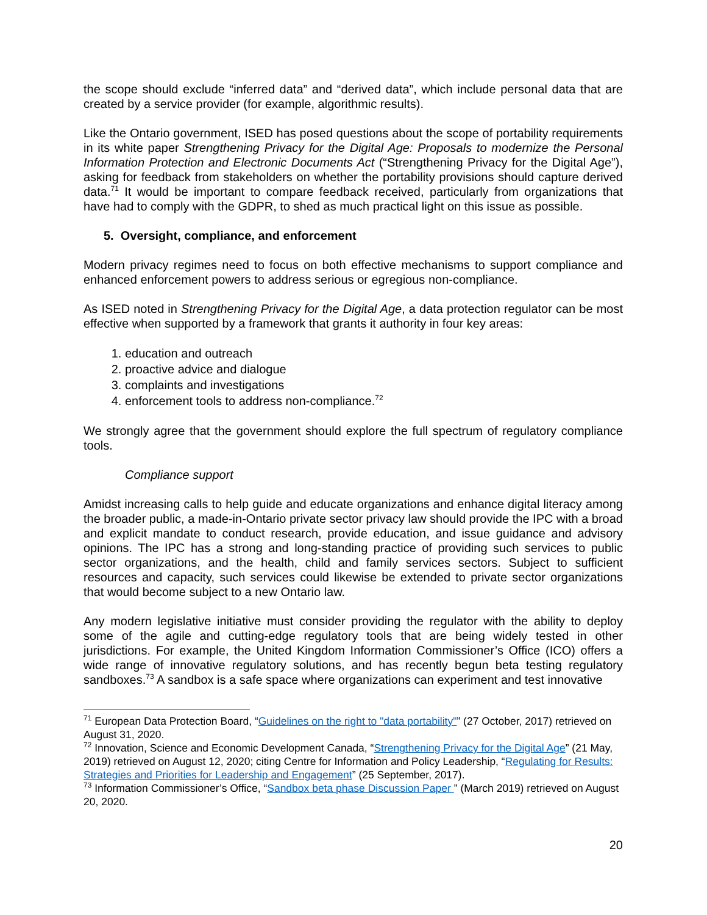the scope should exclude “inferred data” and “derived data”, which include personal data that are created by a service provider (for example, algorithmic results).
Like the Ontario government, ISED has posed questions about the scope of portability requirements in its white paper Strengthening Privacy for the Digital Age: Proposals to modernize the Personal Information Protection and Electronic Documents Act (“Strengthening Privacy for the Digital Age”), asking for feedback from stakeholders on whether the portability provisions should capture derived data.<sup>71</sup> It would be important to compare feedback received, particularly from organizations that have had to comply with the GDPR, to shed as much practical light on this issue as possible.
5. Oversight, compliance, and enforcement
Modern privacy regimes need to focus on both effective mechanisms to support compliance and enhanced enforcement powers to address serious or egregious non-compliance.
As ISED noted in Strengthening Privacy for the Digital Age, a data protection regulator can be most effective when supported by a framework that grants it authority in four key areas:
1. education and outreach
2. proactive advice and dialogue
3. complaints and investigations
4. enforcement tools to address non-compliance.<sup>72</sup>
We strongly agree that the government should explore the full spectrum of regulatory compliance tools.
Compliance support
Amidst increasing calls to help guide and educate organizations and enhance digital literacy among the broader public, a made-in-Ontario private sector privacy law should provide the IPC with a broad and explicit mandate to conduct research, provide education, and issue guidance and advisory opinions. The IPC has a strong and long-standing practice of providing such services to public sector organizations, and the health, child and family services sectors. Subject to sufficient resources and capacity, such services could likewise be extended to private sector organizations that would become subject to a new Ontario law.
Any modern legislative initiative must consider providing the regulator with the ability to deploy some of the agile and cutting-edge regulatory tools that are being widely tested in other jurisdictions. For example, the United Kingdom Information Commissioner’s Office (ICO) offers a wide range of innovative regulatory solutions, and has recently begun beta testing regulatory sandboxes.<sup>73</sup> A sandbox is a safe space where organizations can experiment and test innovative
<sup>71</sup> European Data Protection Board, “Guidelines on the right to "data portability"” (27 October, 2017) retrieved on August 31, 2020.
<sup>72</sup> Innovation, Science and Economic Development Canada, “Strengthening Privacy for the Digital Age” (21 May, 2019) retrieved on August 12, 2020; citing Centre for Information and Policy Leadership, “Regulating for Results: Strategies and Priorities for Leadership and Engagement” (25 September, 2017).
<sup>73</sup> Information Commissioner’s Office, “Sandbox beta phase Discussion Paper ” (March 2019) retrieved on August 20, 2020.
20